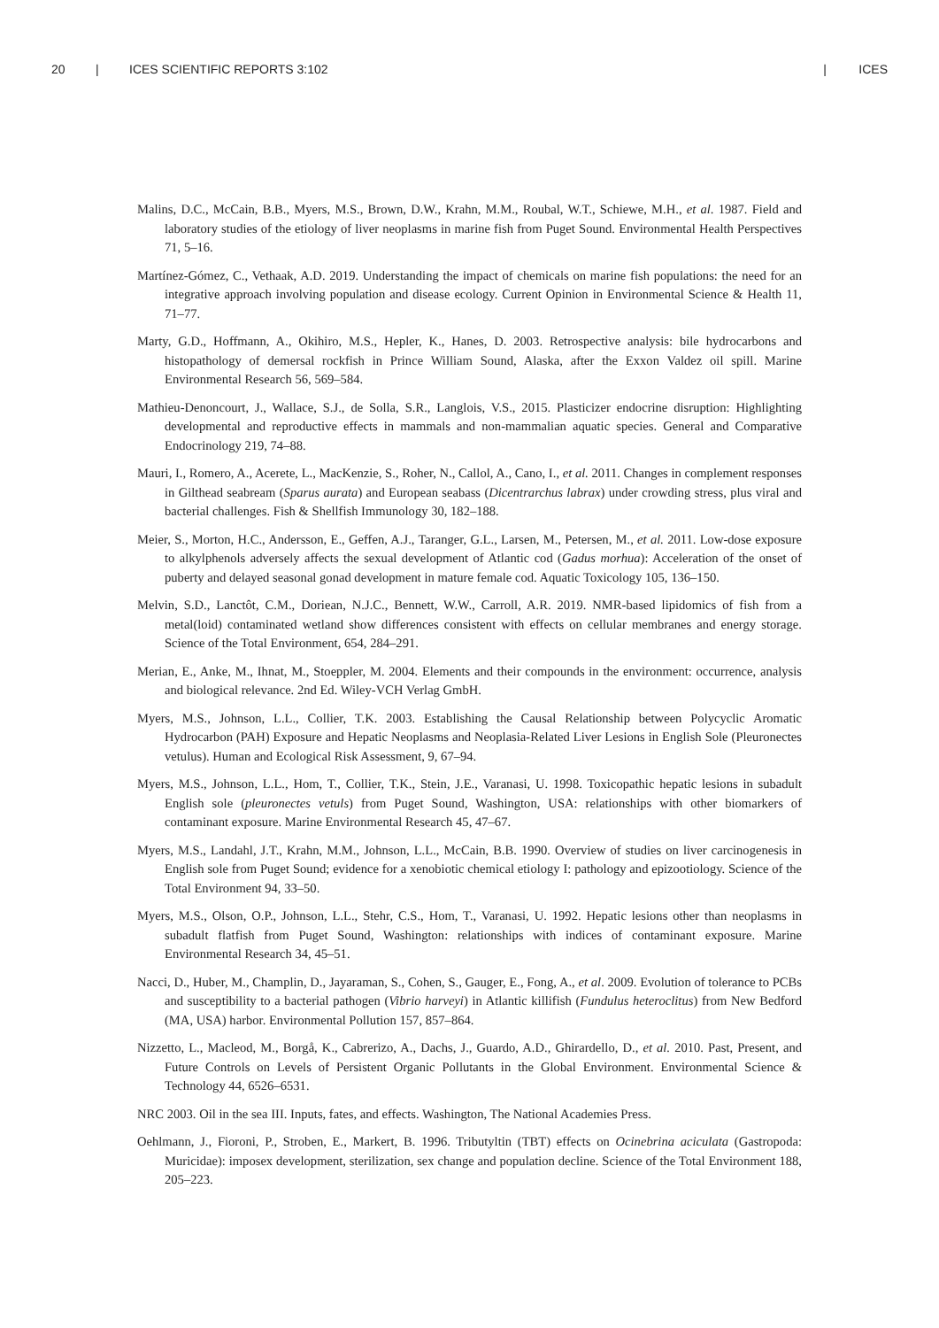20 | ICES SCIENTIFIC REPORTS 3:102 | ICES
Malins, D.C., McCain, B.B., Myers, M.S., Brown, D.W., Krahn, M.M., Roubal, W.T., Schiewe, M.H., et al. 1987. Field and laboratory studies of the etiology of liver neoplasms in marine fish from Puget Sound. Environmental Health Perspectives 71, 5–16.
Martínez-Gómez, C., Vethaak, A.D. 2019. Understanding the impact of chemicals on marine fish populations: the need for an integrative approach involving population and disease ecology. Current Opinion in Environmental Science & Health 11, 71–77.
Marty, G.D., Hoffmann, A., Okihiro, M.S., Hepler, K., Hanes, D. 2003. Retrospective analysis: bile hydrocarbons and histopathology of demersal rockfish in Prince William Sound, Alaska, after the Exxon Valdez oil spill. Marine Environmental Research 56, 569–584.
Mathieu-Denoncourt, J., Wallace, S.J., de Solla, S.R., Langlois, V.S., 2015. Plasticizer endocrine disruption: Highlighting developmental and reproductive effects in mammals and non-mammalian aquatic species. General and Comparative Endocrinology 219, 74–88.
Mauri, I., Romero, A., Acerete, L., MacKenzie, S., Roher, N., Callol, A., Cano, I., et al. 2011. Changes in complement responses in Gilthead seabream (Sparus aurata) and European seabass (Dicentrarchus labrax) under crowding stress, plus viral and bacterial challenges. Fish & Shellfish Immunology 30, 182–188.
Meier, S., Morton, H.C., Andersson, E., Geffen, A.J., Taranger, G.L., Larsen, M., Petersen, M., et al. 2011. Low-dose exposure to alkylphenols adversely affects the sexual development of Atlantic cod (Gadus morhua): Acceleration of the onset of puberty and delayed seasonal gonad development in mature female cod. Aquatic Toxicology 105, 136–150.
Melvin, S.D., Lanctôt, C.M., Doriean, N.J.C., Bennett, W.W., Carroll, A.R. 2019. NMR-based lipidomics of fish from a metal(loid) contaminated wetland show differences consistent with effects on cellular membranes and energy storage. Science of the Total Environment, 654, 284–291.
Merian, E., Anke, M., Ihnat, M., Stoeppler, M. 2004. Elements and their compounds in the environment: occurrence, analysis and biological relevance. 2nd Ed. Wiley-VCH Verlag GmbH.
Myers, M.S., Johnson, L.L., Collier, T.K. 2003. Establishing the Causal Relationship between Polycyclic Aromatic Hydrocarbon (PAH) Exposure and Hepatic Neoplasms and Neoplasia-Related Liver Lesions in English Sole (Pleuronectes vetulus). Human and Ecological Risk Assessment, 9, 67–94.
Myers, M.S., Johnson, L.L., Hom, T., Collier, T.K., Stein, J.E., Varanasi, U. 1998. Toxicopathic hepatic lesions in subadult English sole (pleuronectes vetuls) from Puget Sound, Washington, USA: relationships with other biomarkers of contaminant exposure. Marine Environmental Research 45, 47–67.
Myers, M.S., Landahl, J.T., Krahn, M.M., Johnson, L.L., McCain, B.B. 1990. Overview of studies on liver carcinogenesis in English sole from Puget Sound; evidence for a xenobiotic chemical etiology I: pathology and epizootiology. Science of the Total Environment 94, 33–50.
Myers, M.S., Olson, O.P., Johnson, L.L., Stehr, C.S., Hom, T., Varanasi, U. 1992. Hepatic lesions other than neoplasms in subadult flatfish from Puget Sound, Washington: relationships with indices of contaminant exposure. Marine Environmental Research 34, 45–51.
Nacci, D., Huber, M., Champlin, D., Jayaraman, S., Cohen, S., Gauger, E., Fong, A., et al. 2009. Evolution of tolerance to PCBs and susceptibility to a bacterial pathogen (Vibrio harveyi) in Atlantic killifish (Fundulus heteroclitus) from New Bedford (MA, USA) harbor. Environmental Pollution 157, 857–864.
Nizzetto, L., Macleod, M., Borgå, K., Cabrerizo, A., Dachs, J., Guardo, A.D., Ghirardello, D., et al. 2010. Past, Present, and Future Controls on Levels of Persistent Organic Pollutants in the Global Environment. Environmental Science & Technology 44, 6526–6531.
NRC 2003. Oil in the sea III. Inputs, fates, and effects. Washington, The National Academies Press.
Oehlmann, J., Fioroni, P., Stroben, E., Markert, B. 1996. Tributyltin (TBT) effects on Ocinebrina aciculata (Gastropoda: Muricidae): imposex development, sterilization, sex change and population decline. Science of the Total Environment 188, 205–223.